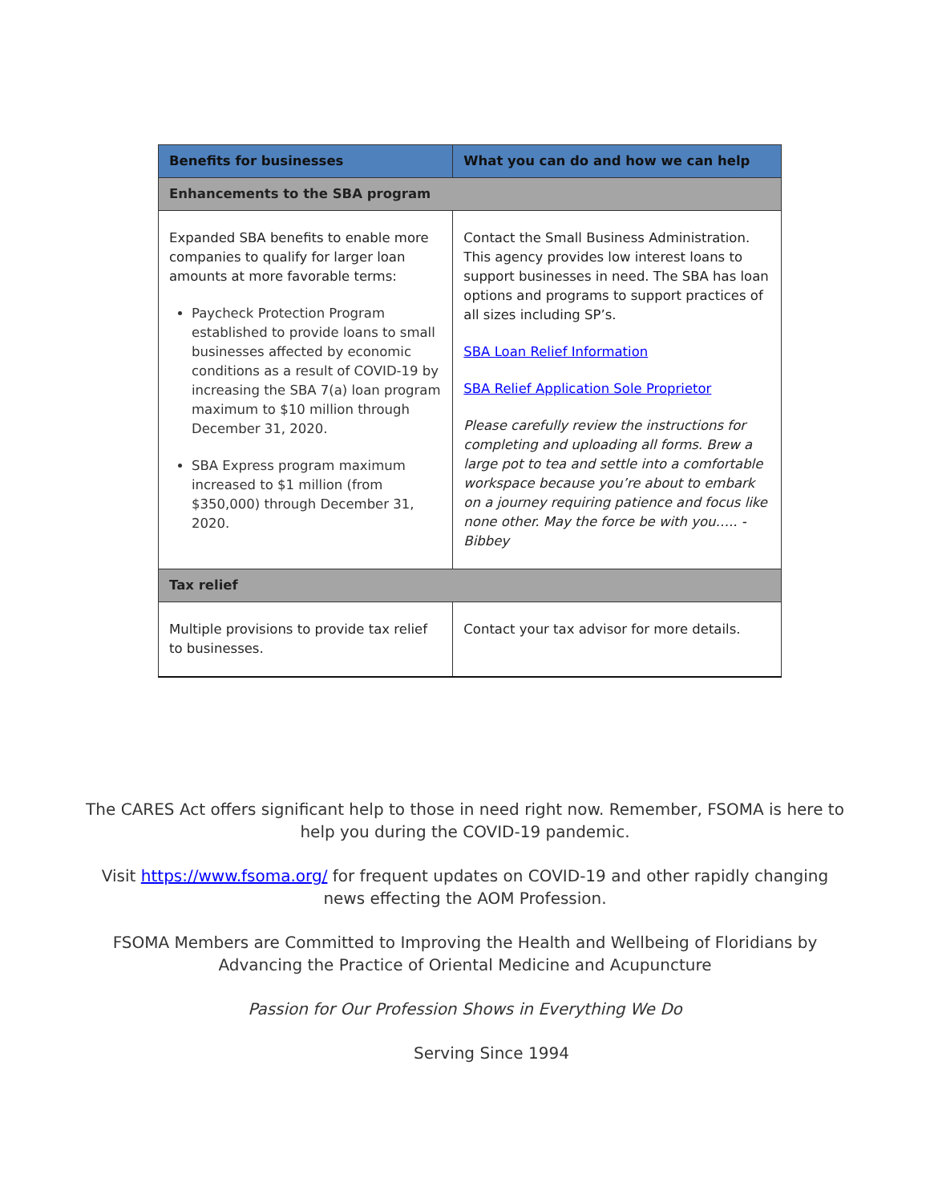| Benefits for businesses | What you can do and how we can help |
| --- | --- |
| Enhancements to the SBA program | |
| Expanded SBA benefits to enable more companies to qualify for larger loan amounts at more favorable terms: Paycheck Protection Program established to provide loans to small businesses affected by economic conditions as a result of COVID-19 by increasing the SBA 7(a) loan program maximum to $10 million through December 31, 2020. SBA Express program maximum increased to $1 million (from $350,000) through December 31, 2020. | Contact the Small Business Administration. This agency provides low interest loans to support businesses in need. The SBA has loan options and programs to support practices of all sizes including SP’s. SBA Loan Relief Information SBA Relief Application Sole Proprietor Please carefully review the instructions for completing and uploading all forms. Brew a large pot to tea and settle into a comfortable workspace because you’re about to embark on a journey requiring patience and focus like none other. May the force be with you….. - Bibbey |
| Tax relief | |
| Multiple provisions to provide tax relief to businesses. | Contact your tax advisor for more details. |
The CARES Act offers significant help to those in need right now. Remember, FSOMA is here to
help you during the COVID-19 pandemic.
Visit https://www.fsoma.org/ for frequent updates on COVID-19 and other rapidly changing
news effecting the AOM Profession.
FSOMA Members are Committed to Improving the Health and Wellbeing of Floridians by
Advancing the Practice of Oriental Medicine and Acupuncture
Passion for Our Profession Shows in Everything We Do
Serving Since 1994